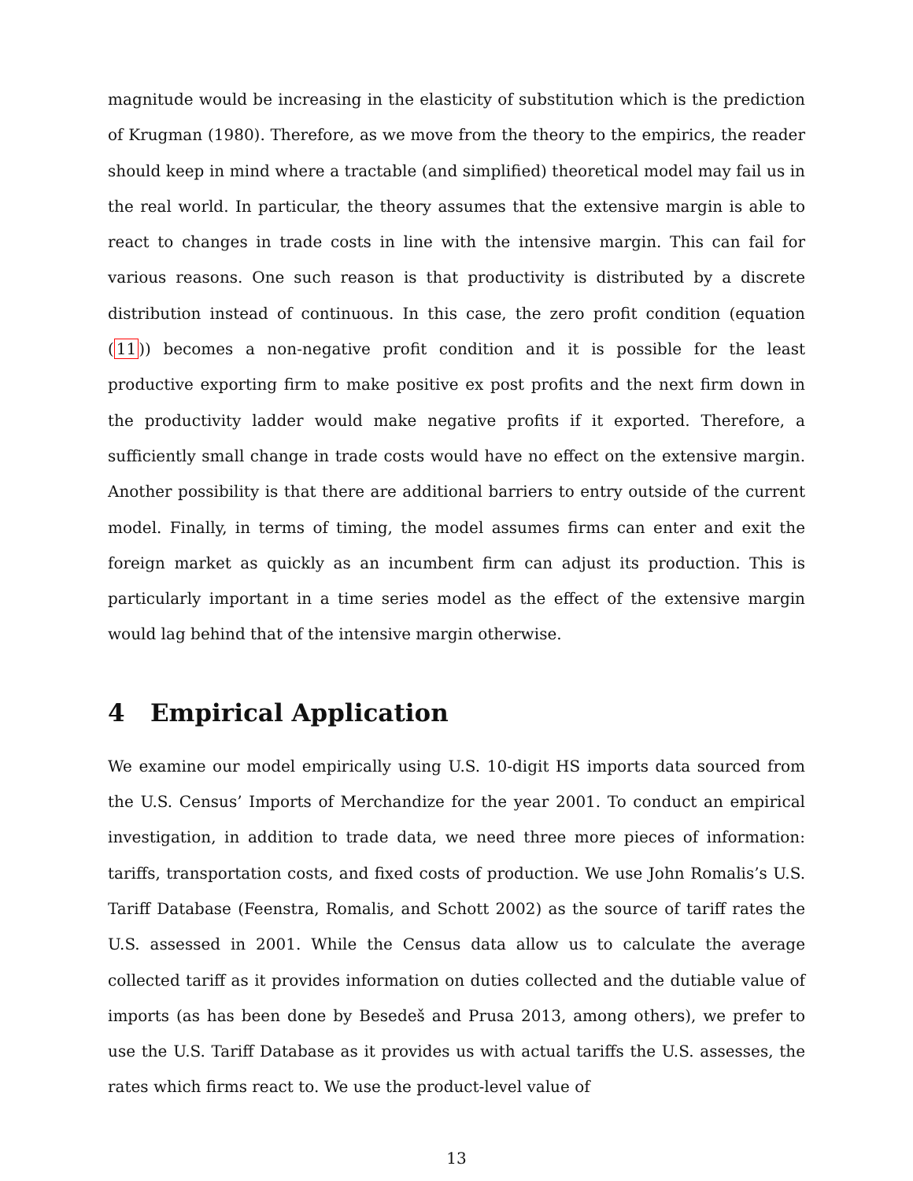magnitude would be increasing in the elasticity of substitution which is the prediction of Krugman (1980). Therefore, as we move from the theory to the empirics, the reader should keep in mind where a tractable (and simplified) theoretical model may fail us in the real world. In particular, the theory assumes that the extensive margin is able to react to changes in trade costs in line with the intensive margin. This can fail for various reasons. One such reason is that productivity is distributed by a discrete distribution instead of continuous. In this case, the zero profit condition (equation (11)) becomes a non-negative profit condition and it is possible for the least productive exporting firm to make positive ex post profits and the next firm down in the productivity ladder would make negative profits if it exported. Therefore, a sufficiently small change in trade costs would have no effect on the extensive margin. Another possibility is that there are additional barriers to entry outside of the current model. Finally, in terms of timing, the model assumes firms can enter and exit the foreign market as quickly as an incumbent firm can adjust its production. This is particularly important in a time series model as the effect of the extensive margin would lag behind that of the intensive margin otherwise.
4 Empirical Application
We examine our model empirically using U.S. 10-digit HS imports data sourced from the U.S. Census’ Imports of Merchandize for the year 2001. To conduct an empirical investigation, in addition to trade data, we need three more pieces of information: tariffs, transportation costs, and fixed costs of production. We use John Romalis’s U.S. Tariff Database (Feenstra, Romalis, and Schott 2002) as the source of tariff rates the U.S. assessed in 2001. While the Census data allow us to calculate the average collected tariff as it provides information on duties collected and the dutiable value of imports (as has been done by Besedeš and Prusa 2013, among others), we prefer to use the U.S. Tariff Database as it provides us with actual tariffs the U.S. assesses, the rates which firms react to. We use the product-level value of
13